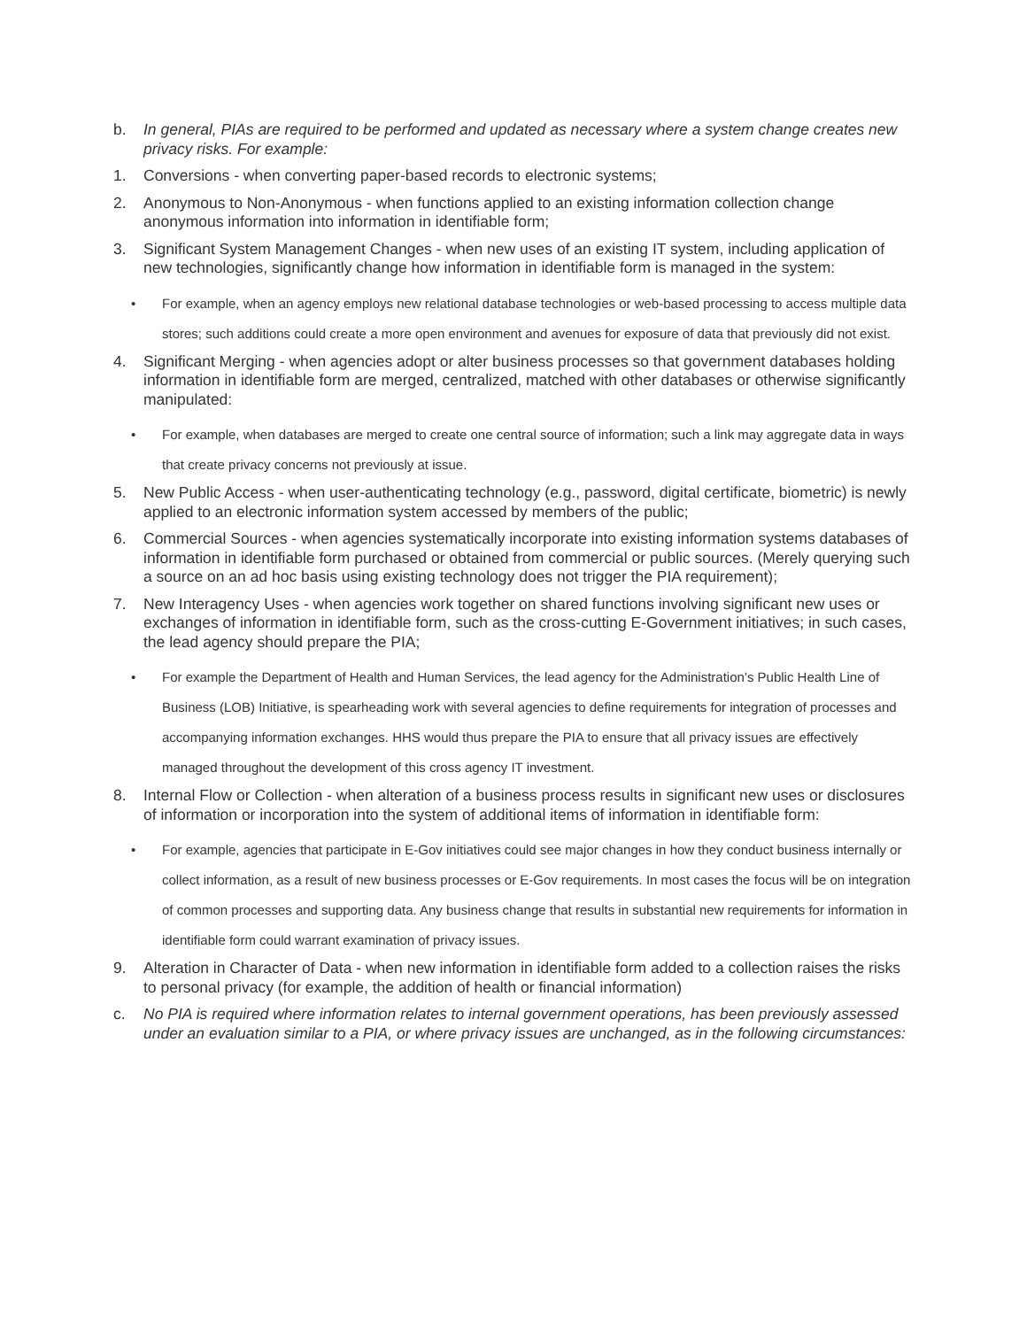b. In general, PIAs are required to be performed and updated as necessary where a system change creates new privacy risks. For example:
1. Conversions - when converting paper-based records to electronic systems;
2. Anonymous to Non-Anonymous - when functions applied to an existing information collection change anonymous information into information in identifiable form;
3. Significant System Management Changes - when new uses of an existing IT system, including application of new technologies, significantly change how information in identifiable form is managed in the system:
• For example, when an agency employs new relational database technologies or web-based processing to access multiple data stores; such additions could create a more open environment and avenues for exposure of data that previously did not exist.
4. Significant Merging - when agencies adopt or alter business processes so that government databases holding information in identifiable form are merged, centralized, matched with other databases or otherwise significantly manipulated:
• For example, when databases are merged to create one central source of information; such a link may aggregate data in ways that create privacy concerns not previously at issue.
5. New Public Access - when user-authenticating technology (e.g., password, digital certificate, biometric) is newly applied to an electronic information system accessed by members of the public;
6. Commercial Sources - when agencies systematically incorporate into existing information systems databases of information in identifiable form purchased or obtained from commercial or public sources. (Merely querying such a source on an ad hoc basis using existing technology does not trigger the PIA requirement);
7. New Interagency Uses - when agencies work together on shared functions involving significant new uses or exchanges of information in identifiable form, such as the cross-cutting E-Government initiatives; in such cases, the lead agency should prepare the PIA;
• For example the Department of Health and Human Services, the lead agency for the Administration’s Public Health Line of Business (LOB) Initiative, is spearheading work with several agencies to define requirements for integration of processes and accompanying information exchanges. HHS would thus prepare the PIA to ensure that all privacy issues are effectively managed throughout the development of this cross agency IT investment.
8. Internal Flow or Collection - when alteration of a business process results in significant new uses or disclosures of information or incorporation into the system of additional items of information in identifiable form:
• For example, agencies that participate in E-Gov initiatives could see major changes in how they conduct business internally or collect information, as a result of new business processes or E-Gov requirements. In most cases the focus will be on integration of common processes and supporting data. Any business change that results in substantial new requirements for information in identifiable form could warrant examination of privacy issues.
9. Alteration in Character of Data - when new information in identifiable form added to a collection raises the risks to personal privacy (for example, the addition of health or financial information)
c. No PIA is required where information relates to internal government operations, has been previously assessed under an evaluation similar to a PIA, or where privacy issues are unchanged, as in the following circumstances: